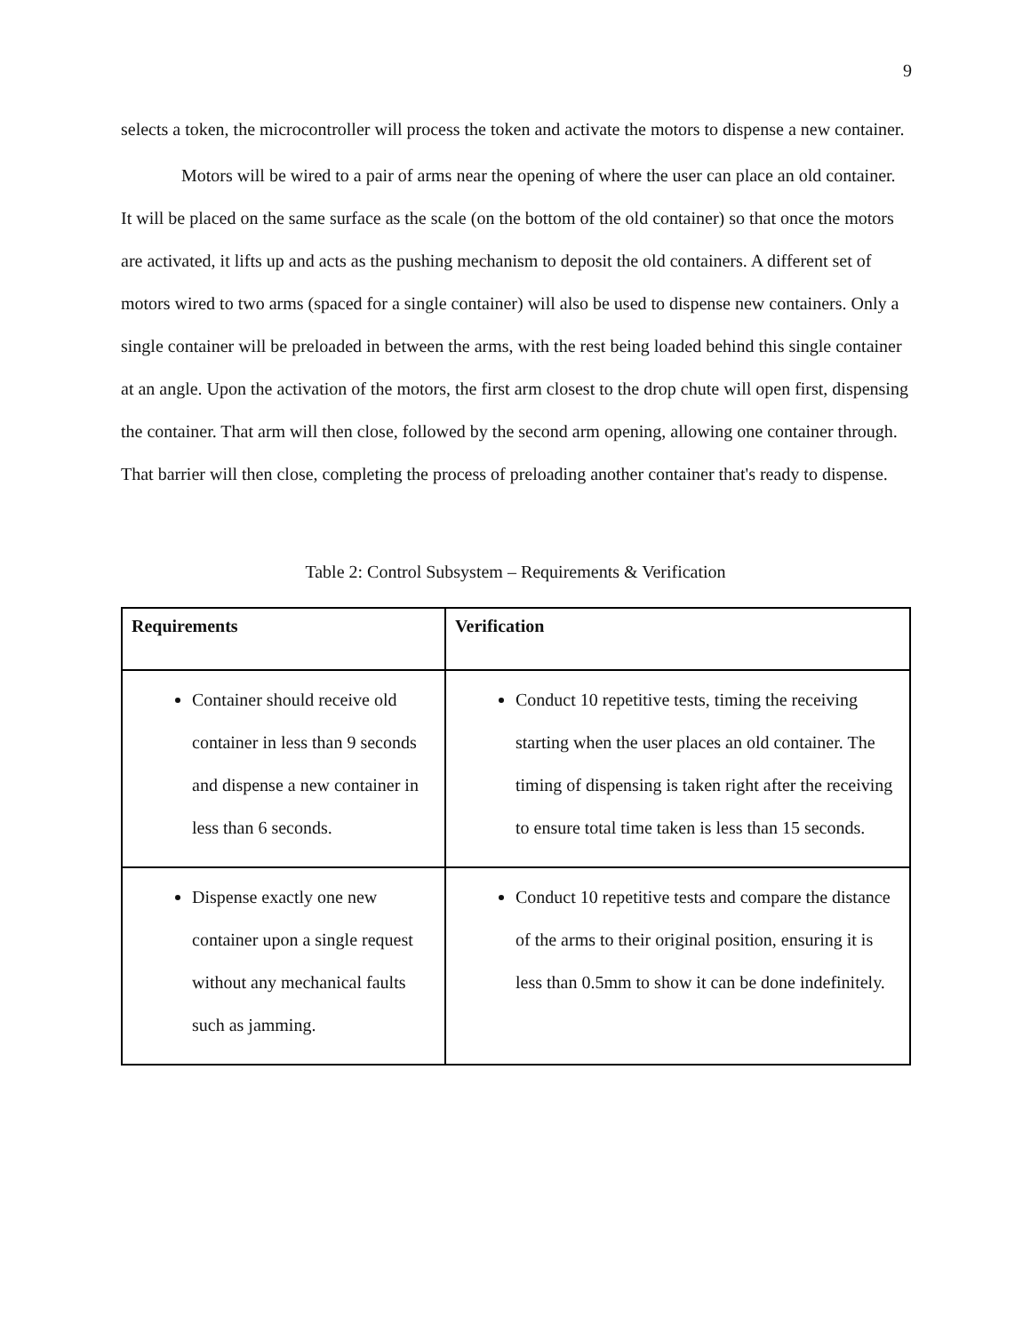9
selects a token, the microcontroller will process the token and activate the motors to dispense a new container.
Motors will be wired to a pair of arms near the opening of where the user can place an old container. It will be placed on the same surface as the scale (on the bottom of the old container) so that once the motors are activated, it lifts up and acts as the pushing mechanism to deposit the old containers. A different set of motors wired to two arms (spaced for a single container) will also be used to dispense new containers. Only a single container will be preloaded in between the arms, with the rest being loaded behind this single container at an angle. Upon the activation of the motors, the first arm closest to the drop chute will open first, dispensing the container. That arm will then close, followed by the second arm opening, allowing one container through. That barrier will then close, completing the process of preloading another container that's ready to dispense.
Table 2: Control Subsystem – Requirements & Verification
| Requirements | Verification |
| --- | --- |
| Container should receive old container in less than 9 seconds and dispense a new container in less than 6 seconds. | Conduct 10 repetitive tests, timing the receiving starting when the user places an old container. The timing of dispensing is taken right after the receiving to ensure total time taken is less than 15 seconds. |
| Dispense exactly one new container upon a single request without any mechanical faults such as jamming. | Conduct 10 repetitive tests and compare the distance of the arms to their original position, ensuring it is less than 0.5mm to show it can be done indefinitely. |